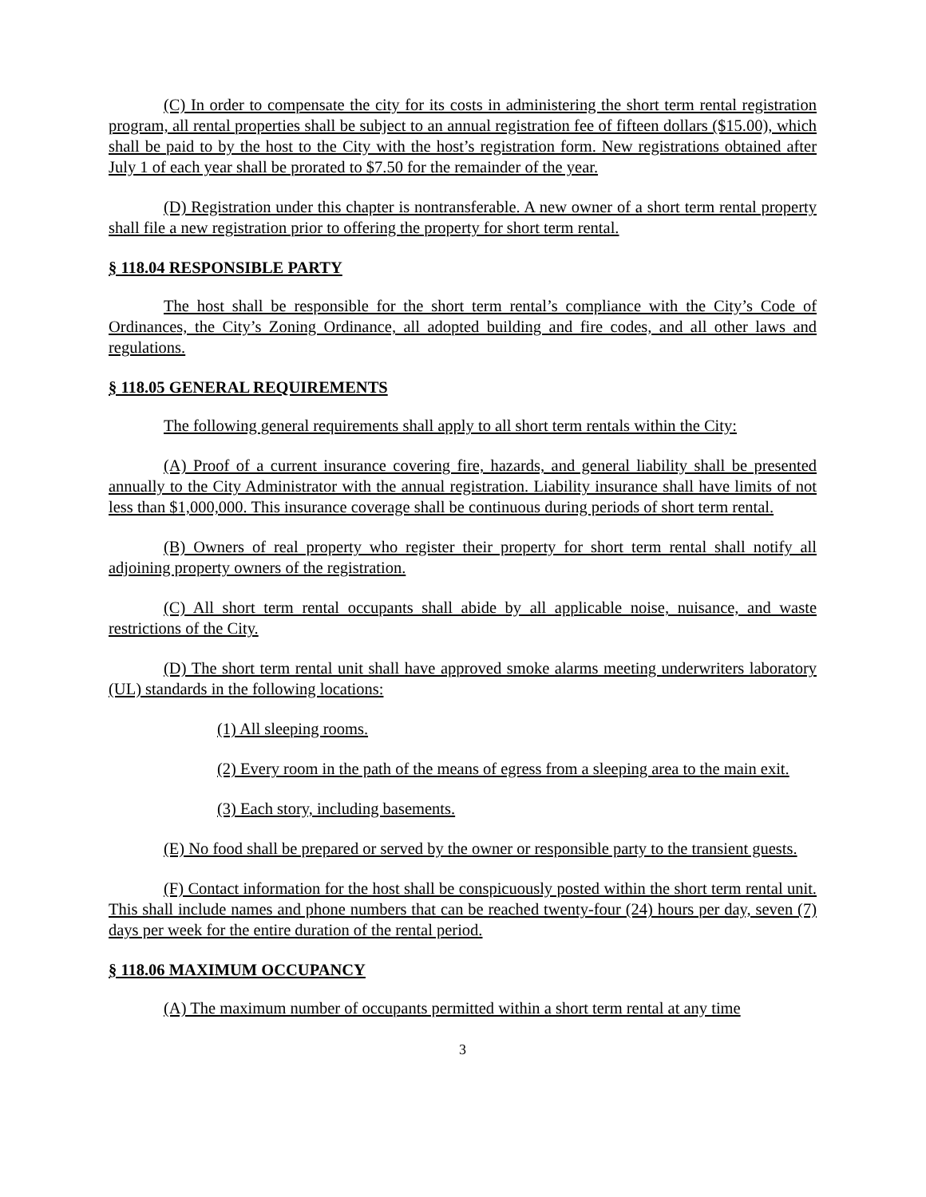(C) In order to compensate the city for its costs in administering the short term rental registration program, all rental properties shall be subject to an annual registration fee of fifteen dollars ($15.00), which shall be paid to by the host to the City with the host’s registration form. New registrations obtained after July 1 of each year shall be prorated to $7.50 for the remainder of the year.
(D) Registration under this chapter is nontransferable. A new owner of a short term rental property shall file a new registration prior to offering the property for short term rental.
§ 118.04 RESPONSIBLE PARTY
The host shall be responsible for the short term rental’s compliance with the City’s Code of Ordinances, the City’s Zoning Ordinance, all adopted building and fire codes, and all other laws and regulations.
§ 118.05 GENERAL REQUIREMENTS
The following general requirements shall apply to all short term rentals within the City:
(A) Proof of a current insurance covering fire, hazards, and general liability shall be presented annually to the City Administrator with the annual registration. Liability insurance shall have limits of not less than $1,000,000. This insurance coverage shall be continuous during periods of short term rental.
(B) Owners of real property who register their property for short term rental shall notify all adjoining property owners of the registration.
(C) All short term rental occupants shall abide by all applicable noise, nuisance, and waste restrictions of the City.
(D) The short term rental unit shall have approved smoke alarms meeting underwriters laboratory (UL) standards in the following locations:
(1) All sleeping rooms.
(2) Every room in the path of the means of egress from a sleeping area to the main exit.
(3) Each story, including basements.
(E) No food shall be prepared or served by the owner or responsible party to the transient guests.
(F) Contact information for the host shall be conspicuously posted within the short term rental unit. This shall include names and phone numbers that can be reached twenty-four (24) hours per day, seven (7) days per week for the entire duration of the rental period.
§ 118.06 MAXIMUM OCCUPANCY
(A) The maximum number of occupants permitted within a short term rental at any time
3